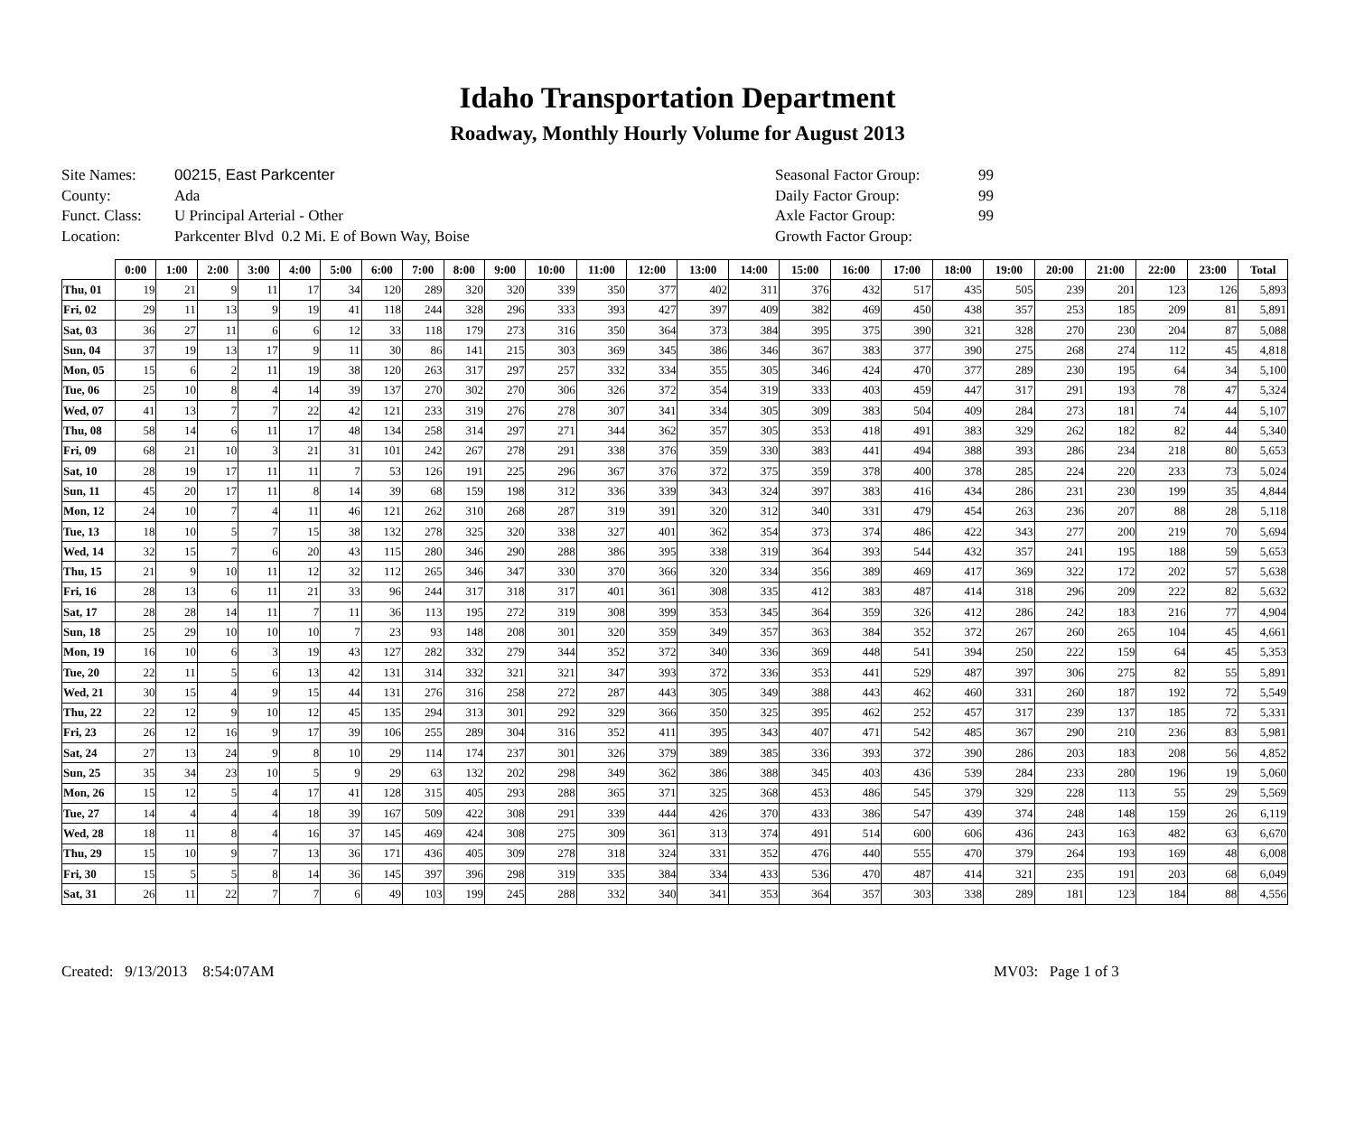Idaho Transportation Department
Roadway, Monthly Hourly Volume for August 2013
Site Names:
County:
Funct. Class:
Location:
00215, East Parkcenter
Ada
U Principal Arterial - Other
Parkcenter Blvd 0.2 Mi. E of Bown Way, Boise
Seasonal Factor Group:
Daily Factor Group:
Axle Factor Group:
Growth Factor Group:
99
99
99
| | 0:00 | 1:00 | 2:00 | 3:00 | 4:00 | 5:00 | 6:00 | 7:00 | 8:00 | 9:00 | 10:00 | 11:00 | 12:00 | 13:00 | 14:00 | 15:00 | 16:00 | 17:00 | 18:00 | 19:00 | 20:00 | 21:00 | 22:00 | 23:00 | Total |
| --- | --- | --- | --- | --- | --- | --- | --- | --- | --- | --- | --- | --- | --- | --- | --- | --- | --- | --- | --- | --- | --- | --- | --- | --- | --- |
| Thu, 01 | 19 | 21 | 9 | 11 | 17 | 34 | 120 | 289 | 320 | 320 | 339 | 350 | 377 | 402 | 311 | 376 | 432 | 517 | 435 | 505 | 239 | 201 | 123 | 126 | 5,893 |
| Fri, 02 | 29 | 11 | 13 | 9 | 19 | 41 | 118 | 244 | 328 | 296 | 333 | 393 | 427 | 397 | 409 | 382 | 469 | 450 | 438 | 357 | 253 | 185 | 209 | 81 | 5,891 |
| Sat, 03 | 36 | 27 | 11 | 6 | 6 | 12 | 33 | 118 | 179 | 273 | 316 | 350 | 364 | 373 | 384 | 395 | 375 | 390 | 321 | 328 | 270 | 230 | 204 | 87 | 5,088 |
| Sun, 04 | 37 | 19 | 13 | 17 | 9 | 11 | 30 | 86 | 141 | 215 | 303 | 369 | 345 | 386 | 346 | 367 | 383 | 377 | 390 | 275 | 268 | 274 | 112 | 45 | 4,818 |
| Mon, 05 | 15 | 6 | 2 | 11 | 19 | 38 | 120 | 263 | 317 | 297 | 257 | 332 | 334 | 355 | 305 | 346 | 424 | 470 | 377 | 289 | 230 | 195 | 64 | 34 | 5,100 |
| Tue, 06 | 25 | 10 | 8 | 4 | 14 | 39 | 137 | 270 | 302 | 270 | 306 | 326 | 372 | 354 | 319 | 333 | 403 | 459 | 447 | 317 | 291 | 193 | 78 | 47 | 5,324 |
| Wed, 07 | 41 | 13 | 7 | 7 | 22 | 42 | 121 | 233 | 319 | 276 | 278 | 307 | 341 | 334 | 305 | 309 | 383 | 504 | 409 | 284 | 273 | 181 | 74 | 44 | 5,107 |
| Thu, 08 | 58 | 14 | 6 | 11 | 17 | 48 | 134 | 258 | 314 | 297 | 271 | 344 | 362 | 357 | 305 | 353 | 418 | 491 | 383 | 329 | 262 | 182 | 82 | 44 | 5,340 |
| Fri, 09 | 68 | 21 | 10 | 3 | 21 | 31 | 101 | 242 | 267 | 278 | 291 | 338 | 376 | 359 | 330 | 383 | 441 | 494 | 388 | 393 | 286 | 234 | 218 | 80 | 5,653 |
| Sat, 10 | 28 | 19 | 17 | 11 | 11 | 7 | 53 | 126 | 191 | 225 | 296 | 367 | 376 | 372 | 375 | 359 | 378 | 400 | 378 | 285 | 224 | 220 | 233 | 73 | 5,024 |
| Sun, 11 | 45 | 20 | 17 | 11 | 8 | 14 | 39 | 68 | 159 | 198 | 312 | 336 | 339 | 343 | 324 | 397 | 383 | 416 | 434 | 286 | 231 | 230 | 199 | 35 | 4,844 |
| Mon, 12 | 24 | 10 | 7 | 4 | 11 | 46 | 121 | 262 | 310 | 268 | 287 | 319 | 391 | 320 | 312 | 340 | 331 | 479 | 454 | 263 | 236 | 207 | 88 | 28 | 5,118 |
| Tue, 13 | 18 | 10 | 5 | 7 | 15 | 38 | 132 | 278 | 325 | 320 | 338 | 327 | 401 | 362 | 354 | 373 | 374 | 486 | 422 | 343 | 277 | 200 | 219 | 70 | 5,694 |
| Wed, 14 | 32 | 15 | 7 | 6 | 20 | 43 | 115 | 280 | 346 | 290 | 288 | 386 | 395 | 338 | 319 | 364 | 393 | 544 | 432 | 357 | 241 | 195 | 188 | 59 | 5,653 |
| Thu, 15 | 21 | 9 | 10 | 11 | 12 | 32 | 112 | 265 | 346 | 347 | 330 | 370 | 366 | 320 | 334 | 356 | 389 | 469 | 417 | 369 | 322 | 172 | 202 | 57 | 5,638 |
| Fri, 16 | 28 | 13 | 6 | 11 | 21 | 33 | 96 | 244 | 317 | 318 | 317 | 401 | 361 | 308 | 335 | 412 | 383 | 487 | 414 | 318 | 296 | 209 | 222 | 82 | 5,632 |
| Sat, 17 | 28 | 28 | 14 | 11 | 7 | 11 | 36 | 113 | 195 | 272 | 319 | 308 | 399 | 353 | 345 | 364 | 359 | 326 | 412 | 286 | 242 | 183 | 216 | 77 | 4,904 |
| Sun, 18 | 25 | 29 | 10 | 10 | 10 | 7 | 23 | 93 | 148 | 208 | 301 | 320 | 359 | 349 | 357 | 363 | 384 | 352 | 372 | 267 | 260 | 265 | 104 | 45 | 4,661 |
| Mon, 19 | 16 | 10 | 6 | 3 | 19 | 43 | 127 | 282 | 332 | 279 | 344 | 352 | 372 | 340 | 336 | 369 | 448 | 541 | 394 | 250 | 222 | 159 | 64 | 45 | 5,353 |
| Tue, 20 | 22 | 11 | 5 | 6 | 13 | 42 | 131 | 314 | 332 | 321 | 321 | 347 | 393 | 372 | 336 | 353 | 441 | 529 | 487 | 397 | 306 | 275 | 82 | 55 | 5,891 |
| Wed, 21 | 30 | 15 | 4 | 9 | 15 | 44 | 131 | 276 | 316 | 258 | 272 | 287 | 443 | 305 | 349 | 388 | 443 | 462 | 460 | 331 | 260 | 187 | 192 | 72 | 5,549 |
| Thu, 22 | 22 | 12 | 9 | 10 | 12 | 45 | 135 | 294 | 313 | 301 | 292 | 329 | 366 | 350 | 325 | 395 | 462 | 252 | 457 | 317 | 239 | 137 | 185 | 72 | 5,331 |
| Fri, 23 | 26 | 12 | 16 | 9 | 17 | 39 | 106 | 255 | 289 | 304 | 316 | 352 | 411 | 395 | 343 | 407 | 471 | 542 | 485 | 367 | 290 | 210 | 236 | 83 | 5,981 |
| Sat, 24 | 27 | 13 | 24 | 9 | 8 | 10 | 29 | 114 | 174 | 237 | 301 | 326 | 379 | 389 | 385 | 336 | 393 | 372 | 390 | 286 | 203 | 183 | 208 | 56 | 4,852 |
| Sun, 25 | 35 | 34 | 23 | 10 | 5 | 9 | 29 | 63 | 132 | 202 | 298 | 349 | 362 | 386 | 388 | 345 | 403 | 436 | 539 | 284 | 233 | 280 | 196 | 19 | 5,060 |
| Mon, 26 | 15 | 12 | 5 | 4 | 17 | 41 | 128 | 315 | 405 | 293 | 288 | 365 | 371 | 325 | 368 | 453 | 486 | 545 | 379 | 329 | 228 | 113 | 55 | 29 | 5,569 |
| Tue, 27 | 14 | 4 | 4 | 4 | 18 | 39 | 167 | 509 | 422 | 308 | 291 | 339 | 444 | 426 | 370 | 433 | 386 | 547 | 439 | 374 | 248 | 148 | 159 | 26 | 6,119 |
| Wed, 28 | 18 | 11 | 8 | 4 | 16 | 37 | 145 | 469 | 424 | 308 | 275 | 309 | 361 | 313 | 374 | 491 | 514 | 600 | 606 | 436 | 243 | 163 | 482 | 63 | 6,670 |
| Thu, 29 | 15 | 10 | 9 | 7 | 13 | 36 | 171 | 436 | 405 | 309 | 278 | 318 | 324 | 331 | 352 | 476 | 440 | 555 | 470 | 379 | 264 | 193 | 169 | 48 | 6,008 |
| Fri, 30 | 15 | 5 | 5 | 8 | 14 | 36 | 145 | 397 | 396 | 298 | 319 | 335 | 384 | 334 | 433 | 536 | 470 | 487 | 414 | 321 | 235 | 191 | 203 | 68 | 6,049 |
| Sat, 31 | 26 | 11 | 22 | 7 | 7 | 6 | 49 | 103 | 199 | 245 | 288 | 332 | 340 | 341 | 353 | 364 | 357 | 303 | 338 | 289 | 181 | 123 | 184 | 88 | 4,556 |
Created: 9/13/2013 8:54:07AM MV03: Page 1 of 3